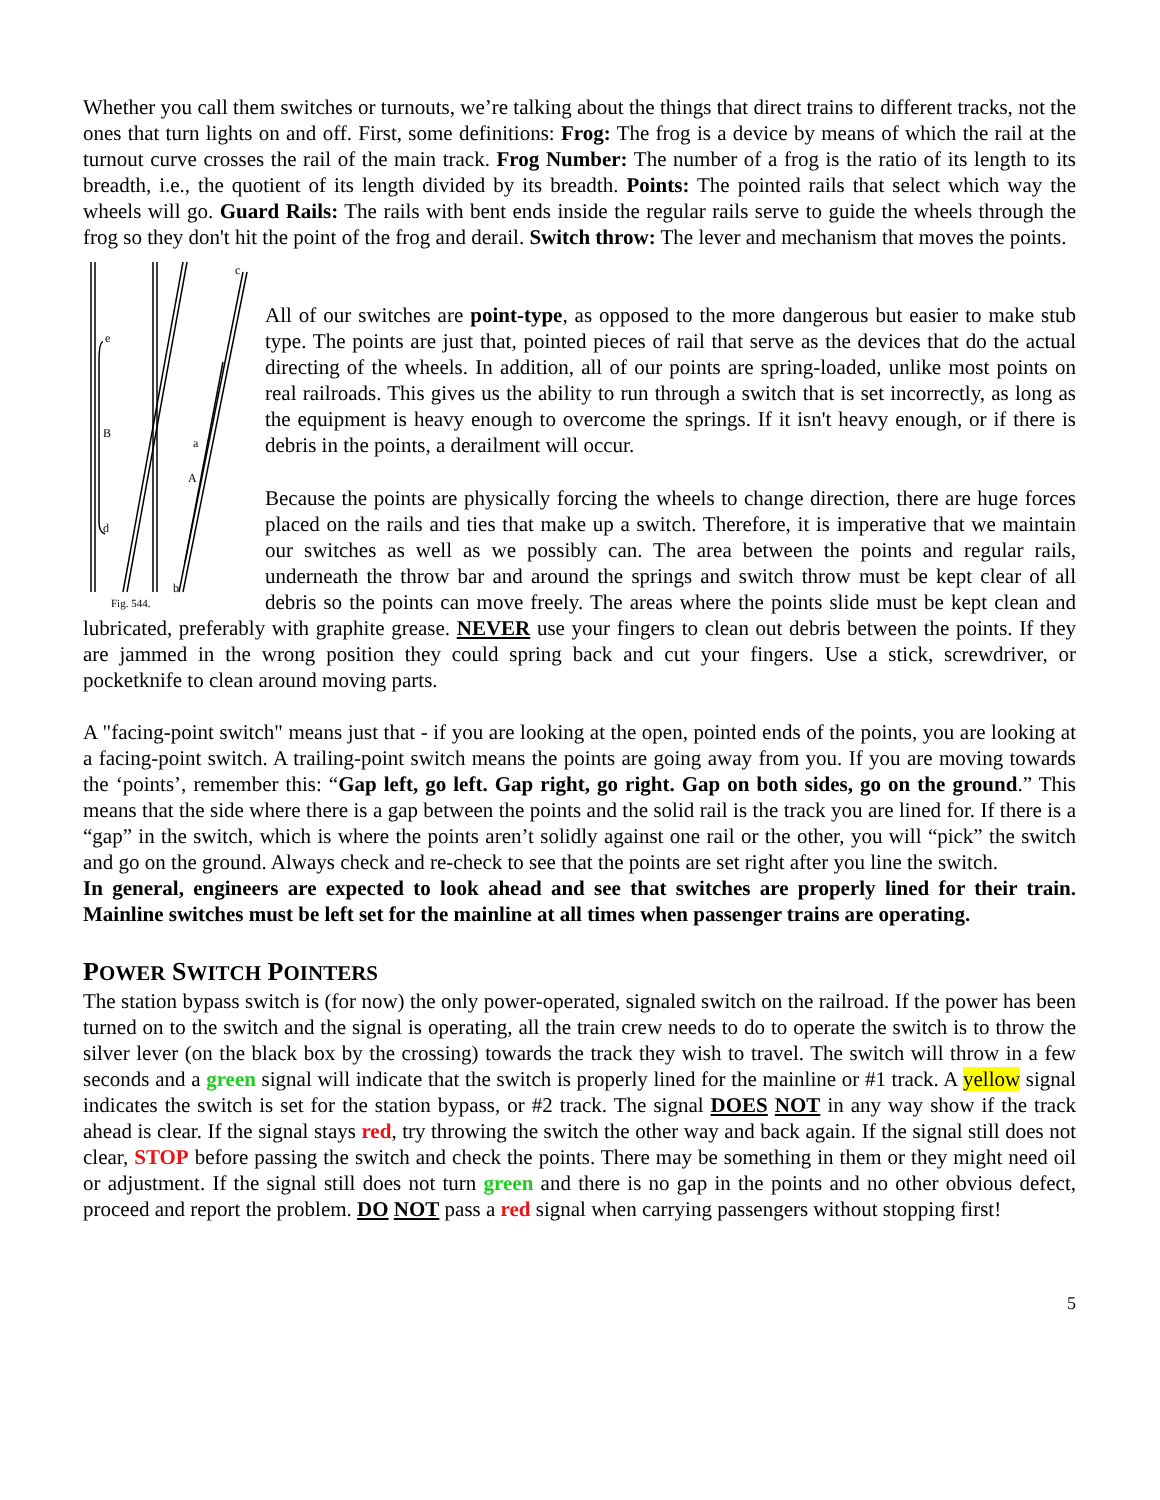Whether you call them switches or turnouts, we’re talking about the things that direct trains to different tracks, not the ones that turn lights on and off. First, some definitions: Frog: The frog is a device by means of which the rail at the turnout curve crosses the rail of the main track. Frog Number: The number of a frog is the ratio of its length to its breadth, i.e., the quotient of its length divided by its breadth. Points: The pointed rails that select which way the wheels will go. Guard Rails: The rails with bent ends inside the regular rails serve to guide the wheels through the frog so they don't hit the point of the frog and derail. Switch throw: The lever and mechanism that moves the points.
e
B
a
A
d
b
c
Fig. 544.
All of our switches are point-type, as opposed to the more dangerous but easier to make stub type. The points are just that, pointed pieces of rail that serve as the devices that do the actual directing of the wheels. In addition, all of our points are spring-loaded, unlike most points on real railroads. This gives us the ability to run through a switch that is set incorrectly, as long as the equipment is heavy enough to overcome the springs. If it isn't heavy enough, or if there is debris in the points, a derailment will occur.
Because the points are physically forcing the wheels to change direction, there are huge forces placed on the rails and ties that make up a switch. Therefore, it is imperative that we maintain our switches as well as we possibly can. The area between the points and regular rails, underneath the throw bar and around the springs and switch throw must be kept clear of all debris so the points can move freely. The areas where the points slide must be kept clean and lubricated, preferably with graphite grease. NEVER use your fingers to clean out debris between the points. If they are jammed in the wrong position they could spring back and cut your fingers. Use a stick, screwdriver, or pocketknife to clean around moving parts.
A "facing-point switch" means just that - if you are looking at the open, pointed ends of the points, you are looking at a facing-point switch. A trailing-point switch means the points are going away from you. If you are moving towards the ‘points’, remember this: “Gap left, go left. Gap right, go right. Gap on both sides, go on the ground.” This means that the side where there is a gap between the points and the solid rail is the track you are lined for. If there is a “gap” in the switch, which is where the points aren’t solidly against one rail or the other, you will “pick” the switch and go on the ground. Always check and re-check to see that the points are set right after you line the switch.
In general, engineers are expected to look ahead and see that switches are properly lined for their train. Mainline switches must be left set for the mainline at all times when passenger trains are operating.
POWER SWITCH POINTERS
The station bypass switch is (for now) the only power-operated, signaled switch on the railroad. If the power has been turned on to the switch and the signal is operating, all the train crew needs to do to operate the switch is to throw the silver lever (on the black box by the crossing) towards the track they wish to travel. The switch will throw in a few seconds and a green signal will indicate that the switch is properly lined for the mainline or #1 track. A yellow signal indicates the switch is set for the station bypass, or #2 track. The signal DOES NOT in any way show if the track ahead is clear. If the signal stays red, try throwing the switch the other way and back again. If the signal still does not clear, STOP before passing the switch and check the points. There may be something in them or they might need oil or adjustment. If the signal still does not turn green and there is no gap in the points and no other obvious defect, proceed and report the problem. DO NOT pass a red signal when carrying passengers without stopping first!
5